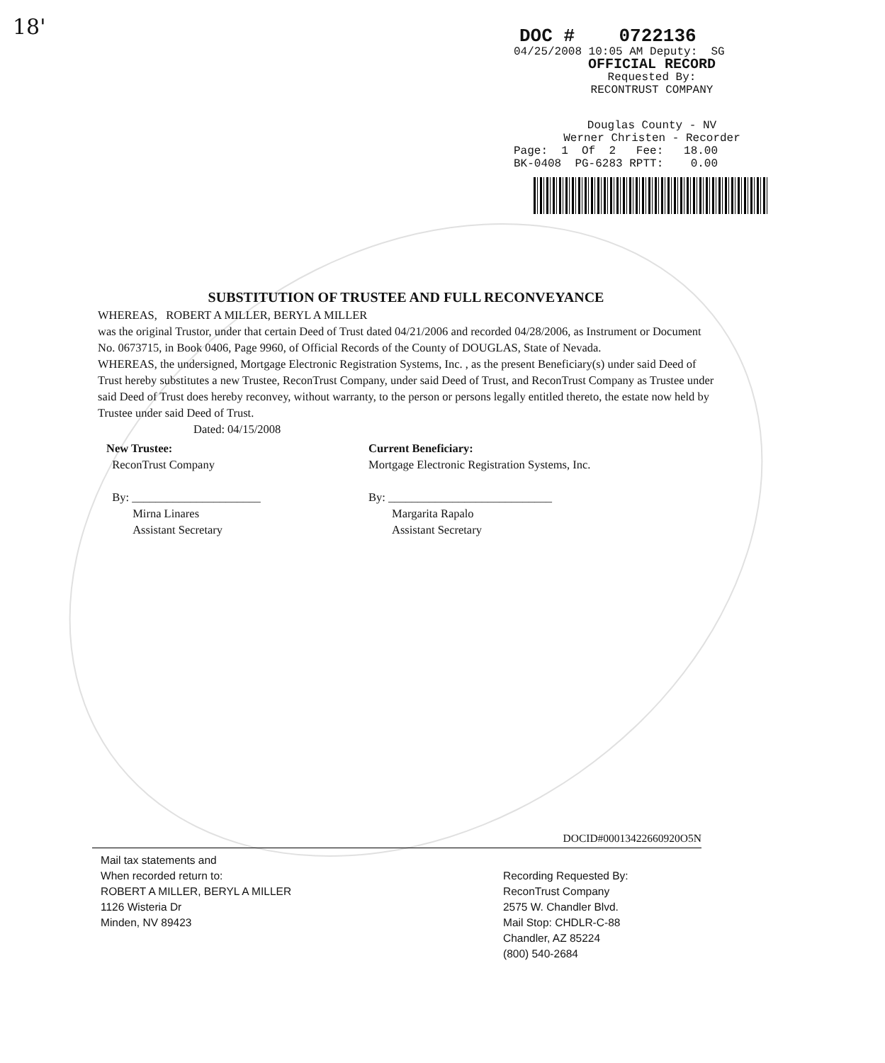18'
DOC # 0722136
04/25/2008 10:05 AM Deputy: SG
OFFICIAL RECORD
Requested By:
RECONTRUST COMPANY
Douglas County - NV
Werner Christen - Recorder
Page: 1 Of 2 Fee: 18.00
BK-0408 PG-6283 RPTT: 0.00
SUBSTITUTION OF TRUSTEE AND FULL RECONVEYANCE
WHEREAS, ROBERT A MILLER, BERYL A MILLER
was the original Trustor, under that certain Deed of Trust dated 04/21/2006 and recorded 04/28/2006, as Instrument or Document No. 0673715, in Book 0406, Page 9960, of Official Records of the County of DOUGLAS, State of Nevada.
WHEREAS, the undersigned, Mortgage Electronic Registration Systems, Inc. , as the present Beneficiary(s) under said Deed of Trust hereby substitutes a new Trustee, ReconTrust Company, under said Deed of Trust, and ReconTrust Company as Trustee under said Deed of Trust does hereby reconvey, without warranty, to the person or persons legally entitled thereto, the estate now held by Trustee under said Deed of Trust.
Dated: 04/15/2008
New Trustee:
ReconTrust Company
By: ______________________
Mirna Linares
Assistant Secretary
Current Beneficiary:
Mortgage Electronic Registration Systems, Inc.
By: ____________________________
Margarita Rapalo
Assistant Secretary
DOCID#00013422660920O5N
Mail tax statements and
When recorded return to:
ROBERT A MILLER, BERYL A MILLER
1126 Wisteria Dr
Minden, NV 89423
Recording Requested By:
ReconTrust Company
2575 W. Chandler Blvd.
Mail Stop: CHDLR-C-88
Chandler, AZ 85224
(800) 540-2684